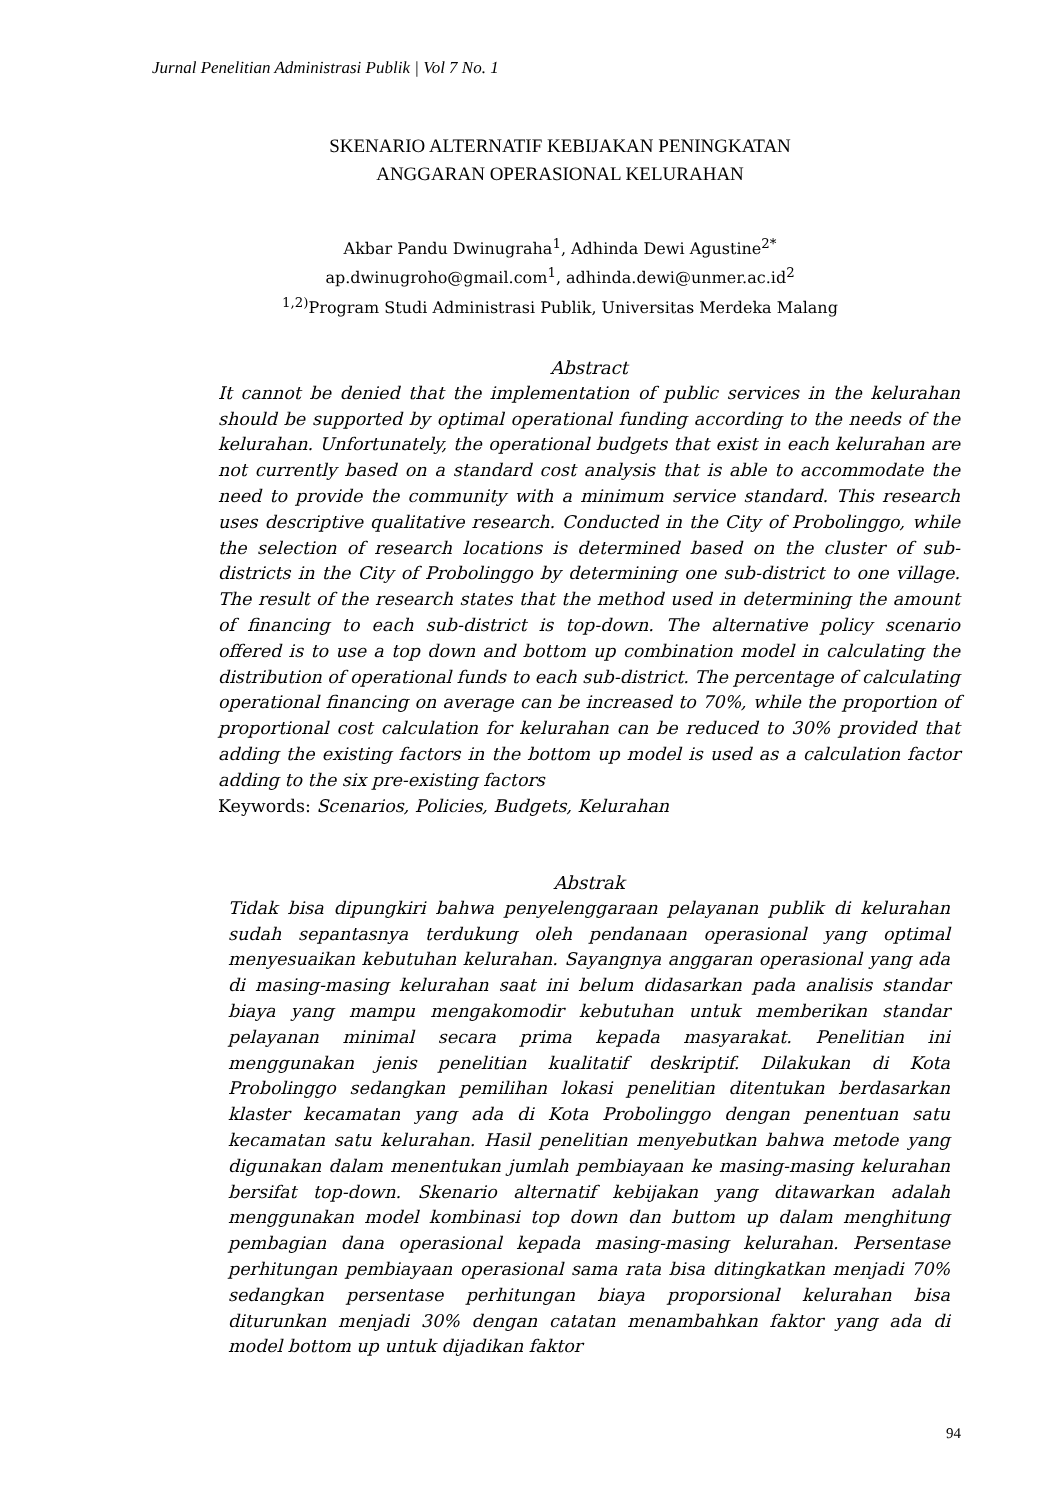Jurnal Penelitian Administrasi Publik | Vol 7 No. 1
SKENARIO ALTERNATIF KEBIJAKAN PENINGKATAN
ANGGARAN OPERASIONAL KELURAHAN
Akbar Pandu Dwinugraha<sup>1</sup>, Adhinda Dewi Agustine<sup>2*</sup>
ap.dwinugroho@gmail.com<sup>1</sup>, adhinda.dewi@unmer.ac.id<sup>2</sup>
<sup>1,2)</sup>Program Studi Administrasi Publik, Universitas Merdeka Malang
Abstract
It cannot be denied that the implementation of public services in the kelurahan should be supported by optimal operational funding according to the needs of the kelurahan. Unfortunately, the operational budgets that exist in each kelurahan are not currently based on a standard cost analysis that is able to accommodate the need to provide the community with a minimum service standard. This research uses descriptive qualitative research. Conducted in the City of Probolinggo, while the selection of research locations is determined based on the cluster of sub-districts in the City of Probolinggo by determining one sub-district to one village. The result of the research states that the method used in determining the amount of financing to each sub-district is top-down. The alternative policy scenario offered is to use a top down and bottom up combination model in calculating the distribution of operational funds to each sub-district. The percentage of calculating operational financing on average can be increased to 70%, while the proportion of proportional cost calculation for kelurahan can be reduced to 30% provided that adding the existing factors in the bottom up model is used as a calculation factor adding to the six pre-existing factors
Keywords: Scenarios, Policies, Budgets, Kelurahan
Abstrak
Tidak bisa dipungkiri bahwa penyelenggaraan pelayanan publik di kelurahan sudah sepantasnya terdukung oleh pendanaan operasional yang optimal menyesuaikan kebutuhan kelurahan. Sayangnya anggaran operasional yang ada di masing-masing kelurahan saat ini belum didasarkan pada analisis standar biaya yang mampu mengakomodir kebutuhan untuk memberikan standar pelayanan minimal secara prima kepada masyarakat. Penelitian ini menggunakan jenis penelitian kualitatif deskriptif. Dilakukan di Kota Probolinggo sedangkan pemilihan lokasi penelitian ditentukan berdasarkan klaster kecamatan yang ada di Kota Probolinggo dengan penentuan satu kecamatan satu kelurahan. Hasil penelitian menyebutkan bahwa metode yang digunakan dalam menentukan jumlah pembiayaan ke masing-masing kelurahan bersifat top-down. Skenario alternatif kebijakan yang ditawarkan adalah menggunakan model kombinasi top down dan buttom up dalam menghitung pembagian dana operasional kepada masing-masing kelurahan. Persentase perhitungan pembiayaan operasional sama rata bisa ditingkatkan menjadi 70% sedangkan persentase perhitungan biaya proporsional kelurahan bisa diturunkan menjadi 30% dengan catatan menambahkan faktor yang ada di model bottom up untuk dijadikan faktor
94